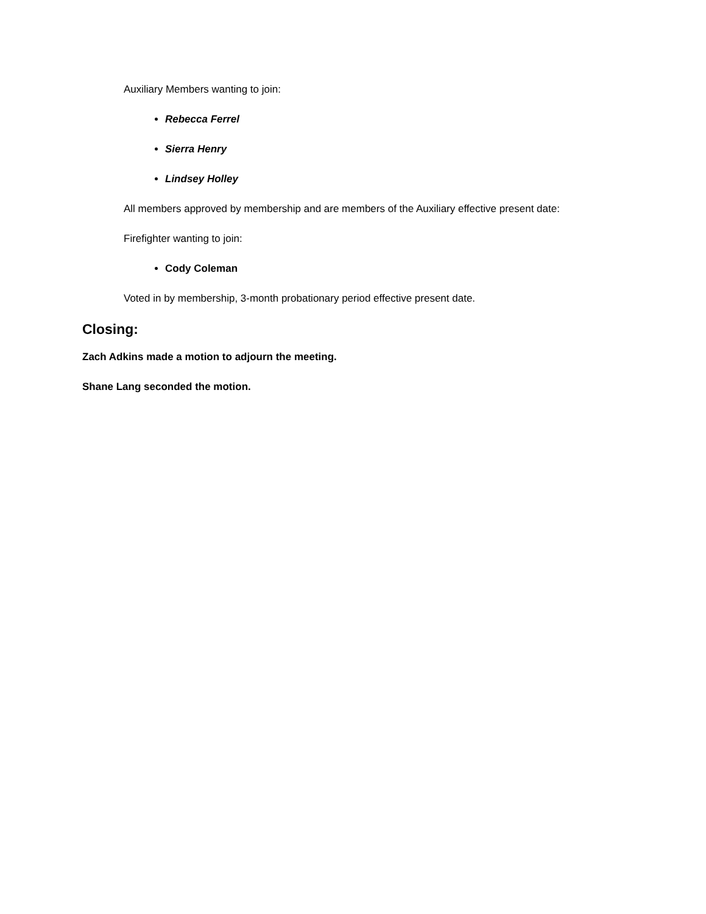Auxiliary Members wanting to join:
Rebecca Ferrel
Sierra Henry
Lindsey Holley
All members approved by membership and are members of the Auxiliary effective present date:
Firefighter wanting to join:
Cody Coleman
Voted in by membership, 3-month probationary period effective present date.
Closing:
Zach Adkins made a motion to adjourn the meeting.
Shane Lang seconded the motion.